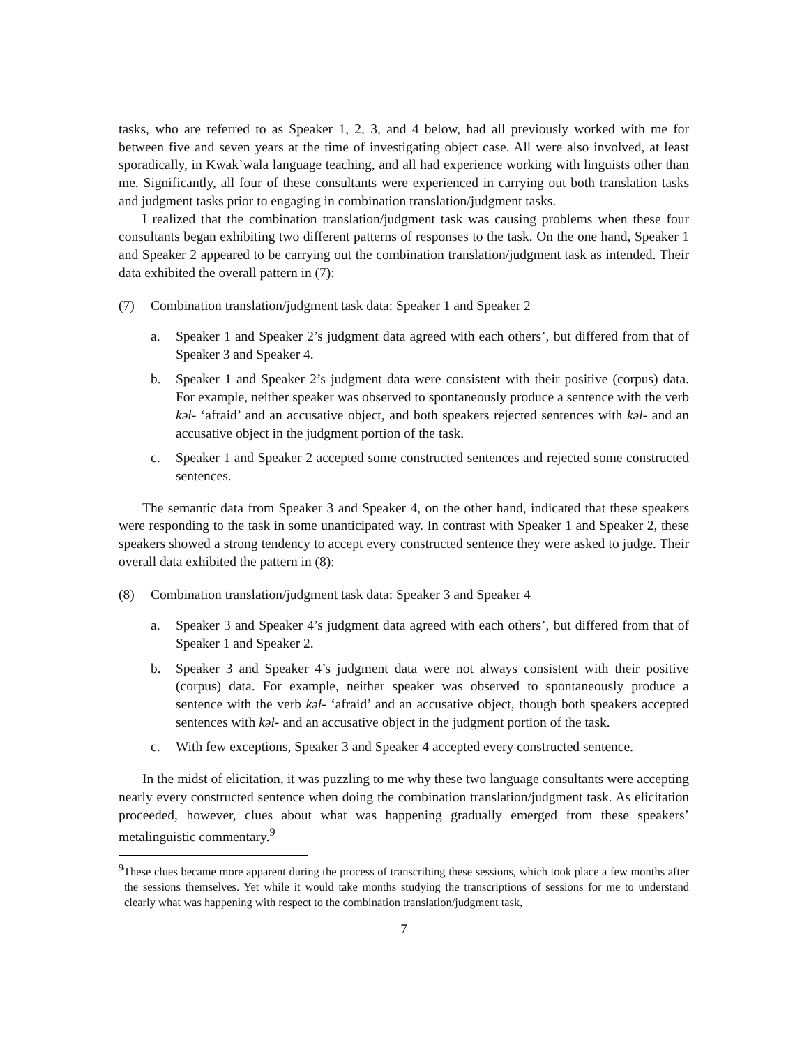tasks, who are referred to as Speaker 1, 2, 3, and 4 below, had all previously worked with me for between five and seven years at the time of investigating object case. All were also involved, at least sporadically, in Kwak’wala language teaching, and all had experience working with linguists other than me. Significantly, all four of these consultants were experienced in carrying out both translation tasks and judgment tasks prior to engaging in combination translation/judgment tasks.
I realized that the combination translation/judgment task was causing problems when these four consultants began exhibiting two different patterns of responses to the task. On the one hand, Speaker 1 and Speaker 2 appeared to be carrying out the combination translation/judgment task as intended. Their data exhibited the overall pattern in (7):
(7) Combination translation/judgment task data: Speaker 1 and Speaker 2
a. Speaker 1 and Speaker 2’s judgment data agreed with each others’, but differed from that of Speaker 3 and Speaker 4.
b. Speaker 1 and Speaker 2’s judgment data were consistent with their positive (corpus) data. For example, neither speaker was observed to spontaneously produce a sentence with the verb kəƚ- ‘afraid’ and an accusative object, and both speakers rejected sentences with kəƚ- and an accusative object in the judgment portion of the task.
c. Speaker 1 and Speaker 2 accepted some constructed sentences and rejected some constructed sentences.
The semantic data from Speaker 3 and Speaker 4, on the other hand, indicated that these speakers were responding to the task in some unanticipated way. In contrast with Speaker 1 and Speaker 2, these speakers showed a strong tendency to accept every constructed sentence they were asked to judge. Their overall data exhibited the pattern in (8):
(8) Combination translation/judgment task data: Speaker 3 and Speaker 4
a. Speaker 3 and Speaker 4’s judgment data agreed with each others’, but differed from that of Speaker 1 and Speaker 2.
b. Speaker 3 and Speaker 4’s judgment data were not always consistent with their positive (corpus) data. For example, neither speaker was observed to spontaneously produce a sentence with the verb kəƚ- ‘afraid’ and an accusative object, though both speakers accepted sentences with kəƚ- and an accusative object in the judgment portion of the task.
c. With few exceptions, Speaker 3 and Speaker 4 accepted every constructed sentence.
In the midst of elicitation, it was puzzling to me why these two language consultants were accepting nearly every constructed sentence when doing the combination translation/judgment task. As elicitation proceeded, however, clues about what was happening gradually emerged from these speakers’ metalinguistic commentary.<sup>9</sup>
<sup>9</sup> These clues became more apparent during the process of transcribing these sessions, which took place a few months after the sessions themselves. Yet while it would take months studying the transcriptions of sessions for me to understand clearly what was happening with respect to the combination translation/judgment task,
7